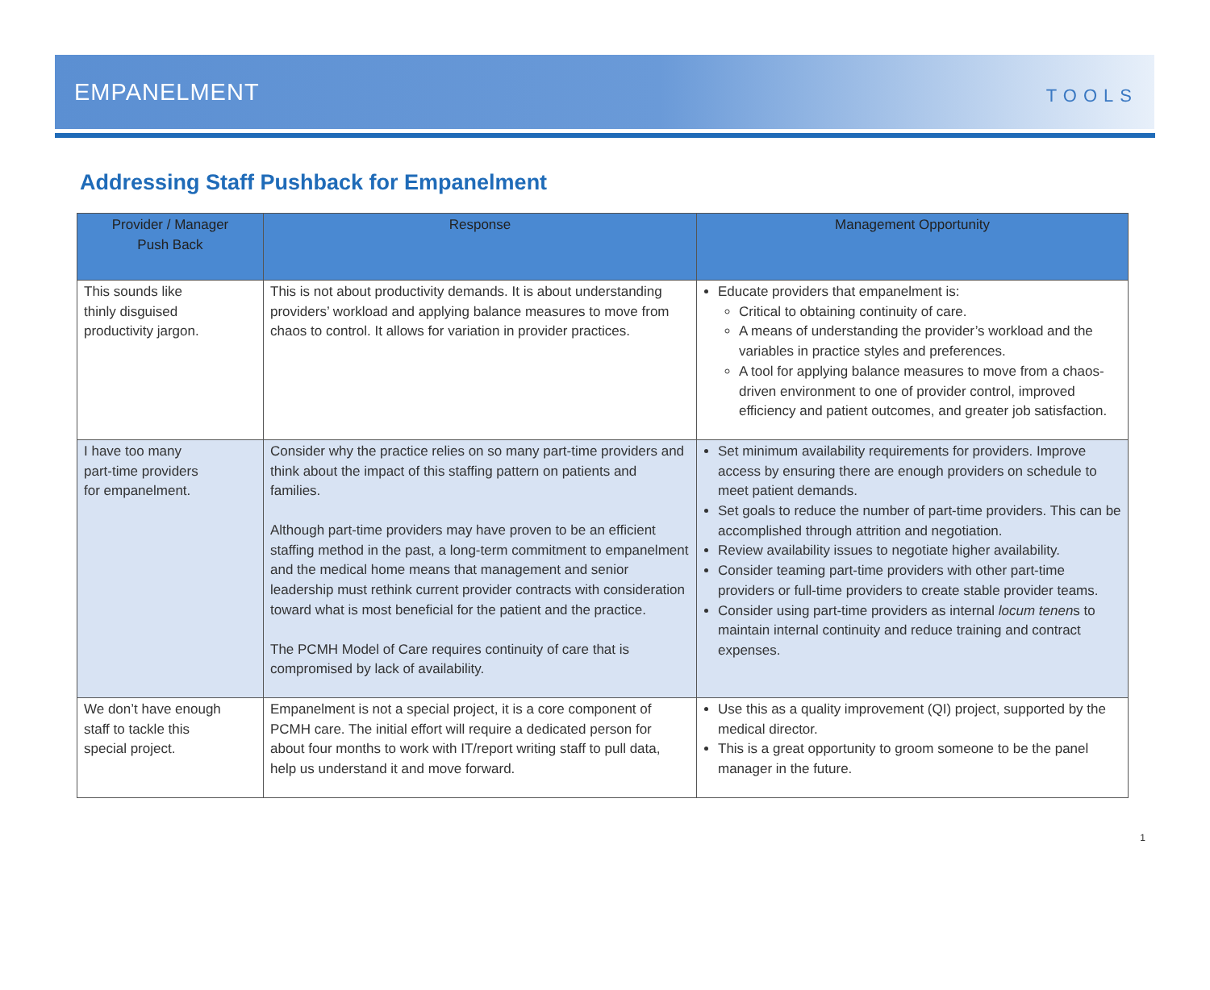EMPANELMENT
TOOLS
Addressing Staff Pushback for Empanelment
| Provider / Manager Push Back | Response | Management Opportunity |
| --- | --- | --- |
| This sounds like thinly disguised productivity jargon. | This is not about productivity demands. It is about understanding providers’ workload and applying balance measures to move from chaos to control. It allows for variation in provider practices. | Educate providers that empanelment is: Critical to obtaining continuity of care. A means of understanding the provider’s workload and the variables in practice styles and preferences. A tool for applying balance measures to move from a chaos-driven environment to one of provider control, improved efficiency and patient outcomes, and greater job satisfaction. |
| I have too many part-time providers for empanelment. | Consider why the practice relies on so many part-time providers and think about the impact of this staffing pattern on patients and families. Although part-time providers may have proven to be an efficient staffing method in the past, a long-term commitment to empanelment and the medical home means that management and senior leadership must rethink current provider contracts with consideration toward what is most beneficial for the patient and the practice. The PCMH Model of Care requires continuity of care that is compromised by lack of availability. | Set minimum availability requirements for providers. Improve access by ensuring there are enough providers on schedule to meet patient demands. Set goals to reduce the number of part-time providers. This can be accomplished through attrition and negotiation. Review availability issues to negotiate higher availability. Consider teaming part-time providers with other part-time providers or full-time providers to create stable provider teams. Consider using part-time providers as internal locum tenen s to maintain internal continuity and reduce training and contract expenses. |
| We don’t have enough staff to tackle this special project. | Empanelment is not a special project, it is a core component of PCMH care. The initial effort will require a dedicated person for about four months to work with IT/report writing staff to pull data, help us understand it and move forward. | Use this as a quality improvement (QI) project, supported by the medical director. This is a great opportunity to groom someone to be the panel manager in the future. |
1